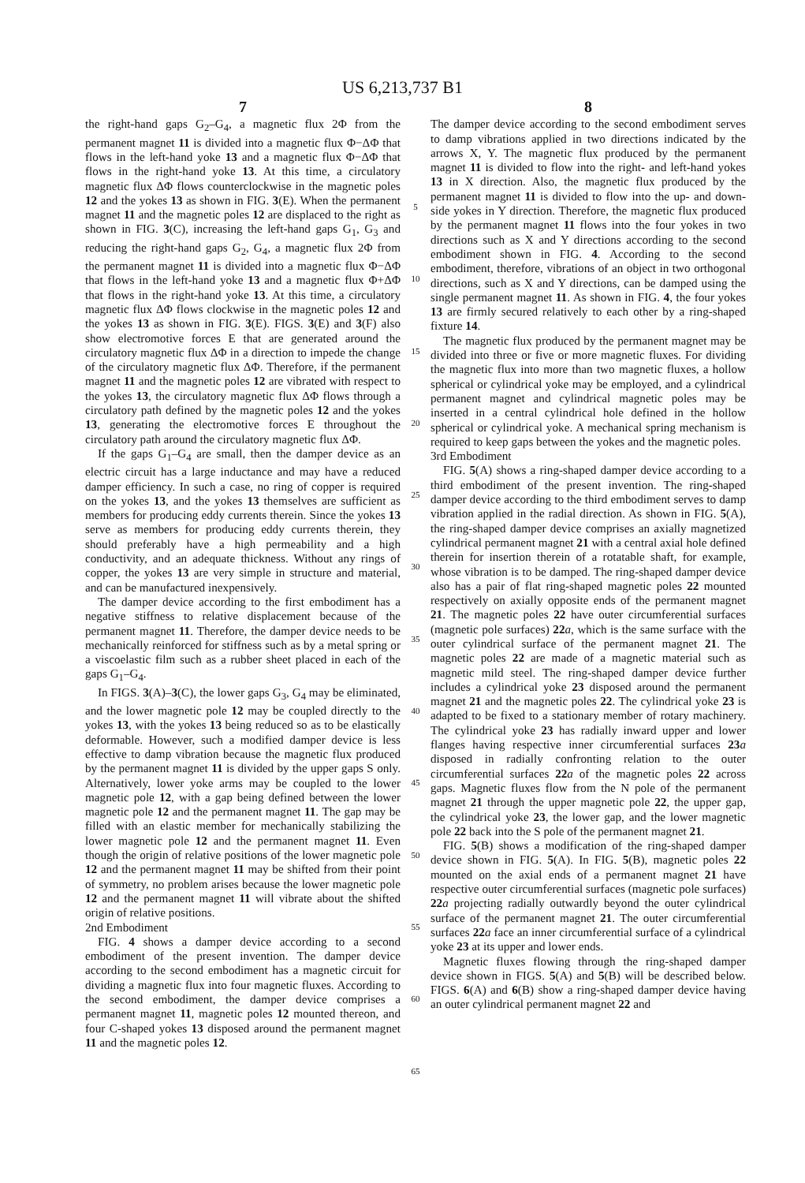US 6,213,737 B1
7
the right-hand gaps G<sub>2</sub>–G<sub>4</sub>, a magnetic flux 2Φ from the permanent magnet 11 is divided into a magnetic flux Φ−ΔΦ that flows in the left-hand yoke 13 and a magnetic flux Φ−ΔΦ that flows in the right-hand yoke 13. At this time, a circulatory magnetic flux ΔΦ flows counterclockwise in the magnetic poles 12 and the yokes 13 as shown in FIG. 3(E). When the permanent magnet 11 and the magnetic poles 12 are displaced to the right as shown in FIG. 3(C), increasing the left-hand gaps G<sub>1</sub>, G<sub>3</sub> and reducing the right-hand gaps G<sub>2</sub>, G<sub>4</sub>, a magnetic flux 2Φ from the permanent magnet 11 is divided into a magnetic flux Φ−ΔΦ that flows in the left-hand yoke 13 and a magnetic flux Φ+ΔΦ that flows in the right-hand yoke 13. At this time, a circulatory magnetic flux ΔΦ flows clockwise in the magnetic poles 12 and the yokes 13 as shown in FIG. 3(E). FIGS. 3(E) and 3(F) also show electromotive forces E that are generated around the circulatory magnetic flux ΔΦ in a direction to impede the change of the circulatory magnetic flux ΔΦ. Therefore, if the permanent magnet 11 and the magnetic poles 12 are vibrated with respect to the yokes 13, the circulatory magnetic flux ΔΦ flows through a circulatory path defined by the magnetic poles 12 and the yokes 13, generating the electromotive forces E throughout the circulatory path around the circulatory magnetic flux ΔΦ.
If the gaps G<sub>1</sub>–G<sub>4</sub> are small, then the damper device as an electric circuit has a large inductance and may have a reduced damper efficiency. In such a case, no ring of copper is required on the yokes 13, and the yokes 13 themselves are sufficient as members for producing eddy currents therein. Since the yokes 13 serve as members for producing eddy currents therein, they should preferably have a high permeability and a high conductivity, and an adequate thickness. Without any rings of copper, the yokes 13 are very simple in structure and material, and can be manufactured inexpensively.
The damper device according to the first embodiment has a negative stiffness to relative displacement because of the permanent magnet 11. Therefore, the damper device needs to be mechanically reinforced for stiffness such as by a metal spring or a viscoelastic film such as a rubber sheet placed in each of the gaps G<sub>1</sub>–G<sub>4</sub>.
In FIGS. 3(A)–3(C), the lower gaps G<sub>3</sub>, G<sub>4</sub> may be eliminated, and the lower magnetic pole 12 may be coupled directly to the yokes 13, with the yokes 13 being reduced so as to be elastically deformable. However, such a modified damper device is less effective to damp vibration because the magnetic flux produced by the permanent magnet 11 is divided by the upper gaps S only. Alternatively, lower yoke arms may be coupled to the lower magnetic pole 12, with a gap being defined between the lower magnetic pole 12 and the permanent magnet 11. The gap may be filled with an elastic member for mechanically stabilizing the lower magnetic pole 12 and the permanent magnet 11. Even though the origin of relative positions of the lower magnetic pole 12 and the permanent magnet 11 may be shifted from their point of symmetry, no problem arises because the lower magnetic pole 12 and the permanent magnet 11 will vibrate about the shifted origin of relative positions.
2nd Embodiment
FIG. 4 shows a damper device according to a second embodiment of the present invention. The damper device according to the second embodiment has a magnetic circuit for dividing a magnetic flux into four magnetic fluxes. According to the second embodiment, the damper device comprises a permanent magnet 11, magnetic poles 12 mounted thereon, and four C-shaped yokes 13 disposed around the permanent magnet 11 and the magnetic poles 12.
5
10
15
20
25
30
35
40
45
50
55
60
65
8
The damper device according to the second embodiment serves to damp vibrations applied in two directions indicated by the arrows X, Y. The magnetic flux produced by the permanent magnet 11 is divided to flow into the right- and left-hand yokes 13 in X direction. Also, the magnetic flux produced by the permanent magnet 11 is divided to flow into the up- and down-side yokes in Y direction. Therefore, the magnetic flux produced by the permanent magnet 11 flows into the four yokes in two directions such as X and Y directions according to the second embodiment shown in FIG. 4. According to the second embodiment, therefore, vibrations of an object in two orthogonal directions, such as X and Y directions, can be damped using the single permanent magnet 11. As shown in FIG. 4, the four yokes 13 are firmly secured relatively to each other by a ring-shaped fixture 14.
The magnetic flux produced by the permanent magnet may be divided into three or five or more magnetic fluxes. For dividing the magnetic flux into more than two magnetic fluxes, a hollow spherical or cylindrical yoke may be employed, and a cylindrical permanent magnet and cylindrical magnetic poles may be inserted in a central cylindrical hole defined in the hollow spherical or cylindrical yoke. A mechanical spring mechanism is required to keep gaps between the yokes and the magnetic poles.
3rd Embodiment
FIG. 5(A) shows a ring-shaped damper device according to a third embodiment of the present invention. The ring-shaped damper device according to the third embodiment serves to damp vibration applied in the radial direction. As shown in FIG. 5(A), the ring-shaped damper device comprises an axially magnetized cylindrical permanent magnet 21 with a central axial hole defined therein for insertion therein of a rotatable shaft, for example, whose vibration is to be damped. The ring-shaped damper device also has a pair of flat ring-shaped magnetic poles 22 mounted respectively on axially opposite ends of the permanent magnet 21. The magnetic poles 22 have outer circumferential surfaces (magnetic pole surfaces) 22 a, which is the same surface with the outer cylindrical surface of the permanent magnet 21. The magnetic poles 22 are made of a magnetic material such as magnetic mild steel. The ring-shaped damper device further includes a cylindrical yoke 23 disposed around the permanent magnet 21 and the magnetic poles 22. The cylindrical yoke 23 is adapted to be fixed to a stationary member of rotary machinery. The cylindrical yoke 23 has radially inward upper and lower flanges having respective inner circumferential surfaces 23 a disposed in radially confronting relation to the outer circumferential surfaces 22 a of the magnetic poles 22 across gaps. Magnetic fluxes flow from the N pole of the permanent magnet 21 through the upper magnetic pole 22, the upper gap, the cylindrical yoke 23, the lower gap, and the lower magnetic pole 22 back into the S pole of the permanent magnet 21.
FIG. 5(B) shows a modification of the ring-shaped damper device shown in FIG. 5(A). In FIG. 5(B), magnetic poles 22 mounted on the axial ends of a permanent magnet 21 have respective outer circumferential surfaces (magnetic pole surfaces) 22 a projecting radially outwardly beyond the outer cylindrical surface of the permanent magnet 21. The outer circumferential surfaces 22 a face an inner circumferential surface of a cylindrical yoke 23 at its upper and lower ends.
Magnetic fluxes flowing through the ring-shaped damper device shown in FIGS. 5(A) and 5(B) will be described below. FIGS. 6(A) and 6(B) show a ring-shaped damper device having an outer cylindrical permanent magnet 22 and